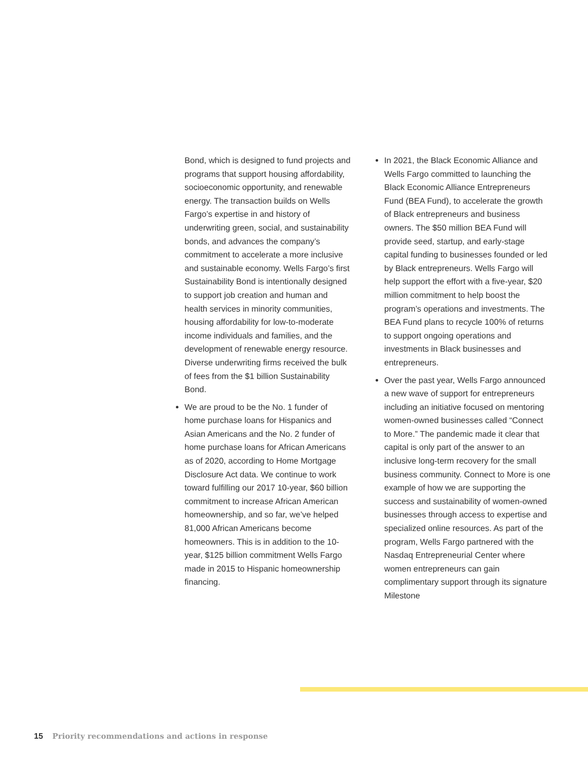Bond, which is designed to fund projects and programs that support housing affordability, socioeconomic opportunity, and renewable energy. The transaction builds on Wells Fargo’s expertise in and history of underwriting green, social, and sustainability bonds, and advances the company’s commitment to accelerate a more inclusive and sustainable economy. Wells Fargo’s first Sustainability Bond is intentionally designed to support job creation and human and health services in minority communities, housing affordability for low-to-moderate income individuals and families, and the development of renewable energy resource. Diverse underwriting firms received the bulk of fees from the $1 billion Sustainability Bond.
We are proud to be the No. 1 funder of home purchase loans for Hispanics and Asian Americans and the No. 2 funder of home purchase loans for African Americans as of 2020, according to Home Mortgage Disclosure Act data. We continue to work toward fulfilling our 2017 10-year, $60 billion commitment to increase African American homeownership, and so far, we’ve helped 81,000 African Americans become homeowners. This is in addition to the 10-year, $125 billion commitment Wells Fargo made in 2015 to Hispanic homeownership financing.
In 2021, the Black Economic Alliance and Wells Fargo committed to launching the Black Economic Alliance Entrepreneurs Fund (BEA Fund), to accelerate the growth of Black entrepreneurs and business owners. The $50 million BEA Fund will provide seed, startup, and early-stage capital funding to businesses founded or led by Black entrepreneurs. Wells Fargo will help support the effort with a five-year, $20 million commitment to help boost the program’s operations and investments. The BEA Fund plans to recycle 100% of returns to support ongoing operations and investments in Black businesses and entrepreneurs.
Over the past year, Wells Fargo announced a new wave of support for entrepreneurs including an initiative focused on mentoring women-owned businesses called “Connect to More.” The pandemic made it clear that capital is only part of the answer to an inclusive long-term recovery for the small business community. Connect to More is one example of how we are supporting the success and sustainability of women-owned businesses through access to expertise and specialized online resources. As part of the program, Wells Fargo partnered with the Nasdaq Entrepreneurial Center where women entrepreneurs can gain complimentary support through its signature Milestone
15 Priority recommendations and actions in response